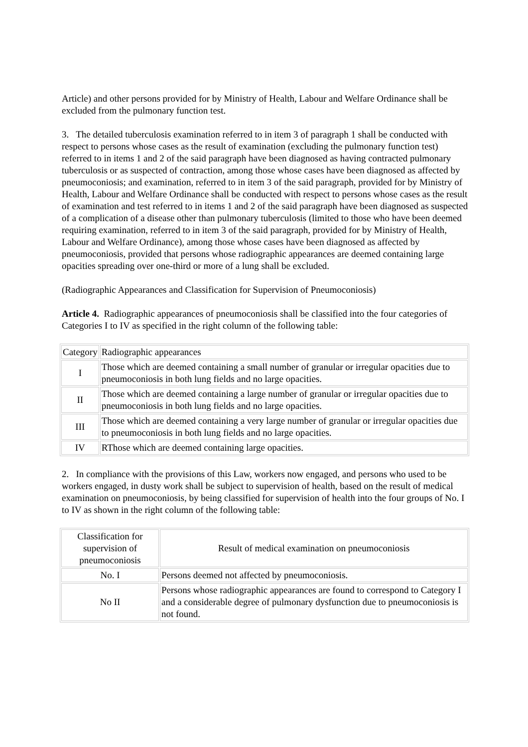Article) and other persons provided for by Ministry of Health, Labour and Welfare Ordinance shall be excluded from the pulmonary function test.
3. The detailed tuberculosis examination referred to in item 3 of paragraph 1 shall be conducted with respect to persons whose cases as the result of examination (excluding the pulmonary function test) referred to in items 1 and 2 of the said paragraph have been diagnosed as having contracted pulmonary tuberculosis or as suspected of contraction, among those whose cases have been diagnosed as affected by pneumoconiosis; and examination, referred to in item 3 of the said paragraph, provided for by Ministry of Health, Labour and Welfare Ordinance shall be conducted with respect to persons whose cases as the result of examination and test referred to in items 1 and 2 of the said paragraph have been diagnosed as suspected of a complication of a disease other than pulmonary tuberculosis (limited to those who have been deemed requiring examination, referred to in item 3 of the said paragraph, provided for by Ministry of Health, Labour and Welfare Ordinance), among those whose cases have been diagnosed as affected by pneumoconiosis, provided that persons whose radiographic appearances are deemed containing large opacities spreading over one-third or more of a lung shall be excluded.
(Radiographic Appearances and Classification for Supervision of Pneumoconiosis)
Article 4. Radiographic appearances of pneumoconiosis shall be classified into the four categories of Categories I to IV as specified in the right column of the following table:
| Category | Radiographic appearances |
| I | Those which are deemed containing a small number of granular or irregular opacities due to pneumoconiosis in both lung fields and no large opacities. |
| II | Those which are deemed containing a large number of granular or irregular opacities due to pneumoconiosis in both lung fields and no large opacities. |
| III | Those which are deemed containing a very large number of granular or irregular opacities due to pneumoconiosis in both lung fields and no large opacities. |
| IV | RThose which are deemed containing large opacities. |
2. In compliance with the provisions of this Law, workers now engaged, and persons who used to be workers engaged, in dusty work shall be subject to supervision of health, based on the result of medical examination on pneumoconiosis, by being classified for supervision of health into the four groups of No. I to IV as shown in the right column of the following table:
| Classification for supervision of pneumoconiosis | Result of medical examination on pneumoconiosis |
| No. I | Persons deemed not affected by pneumoconiosis. |
| No II | Persons whose radiographic appearances are found to correspond to Category I and a considerable degree of pulmonary dysfunction due to pneumoconiosis is not found. |